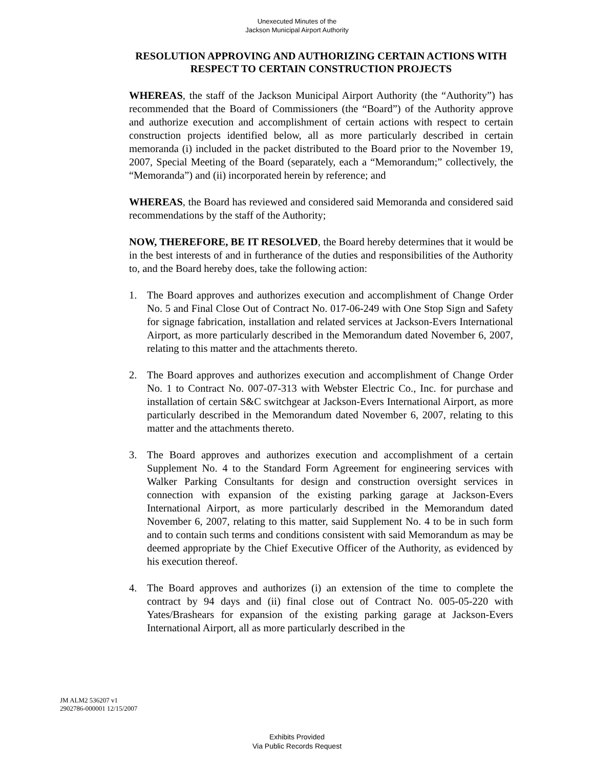Unexecuted Minutes of the
Jackson Municipal Airport Authority
RESOLUTION APPROVING AND AUTHORIZING CERTAIN ACTIONS WITH RESPECT TO CERTAIN CONSTRUCTION PROJECTS
WHEREAS, the staff of the Jackson Municipal Airport Authority (the “Authority”) has recommended that the Board of Commissioners (the “Board”) of the Authority approve and authorize execution and accomplishment of certain actions with respect to certain construction projects identified below, all as more particularly described in certain memoranda (i) included in the packet distributed to the Board prior to the November 19, 2007, Special Meeting of the Board (separately, each a “Memorandum;” collectively, the “Memoranda”) and (ii) incorporated herein by reference; and
WHEREAS, the Board has reviewed and considered said Memoranda and considered said recommendations by the staff of the Authority;
NOW, THEREFORE, BE IT RESOLVED, the Board hereby determines that it would be in the best interests of and in furtherance of the duties and responsibilities of the Authority to, and the Board hereby does, take the following action:
1. The Board approves and authorizes execution and accomplishment of Change Order No. 5 and Final Close Out of Contract No. 017-06-249 with One Stop Sign and Safety for signage fabrication, installation and related services at Jackson-Evers International Airport, as more particularly described in the Memorandum dated November 6, 2007, relating to this matter and the attachments thereto.
2. The Board approves and authorizes execution and accomplishment of Change Order No. 1 to Contract No. 007-07-313 with Webster Electric Co., Inc. for purchase and installation of certain S&C switchgear at Jackson-Evers International Airport, as more particularly described in the Memorandum dated November 6, 2007, relating to this matter and the attachments thereto.
3. The Board approves and authorizes execution and accomplishment of a certain Supplement No. 4 to the Standard Form Agreement for engineering services with Walker Parking Consultants for design and construction oversight services in connection with expansion of the existing parking garage at Jackson-Evers International Airport, as more particularly described in the Memorandum dated November 6, 2007, relating to this matter, said Supplement No. 4 to be in such form and to contain such terms and conditions consistent with said Memorandum as may be deemed appropriate by the Chief Executive Officer of the Authority, as evidenced by his execution thereof.
4. The Board approves and authorizes (i) an extension of the time to complete the contract by 94 days and (ii) final close out of Contract No. 005-05-220 with Yates/Brashears for expansion of the existing parking garage at Jackson-Evers International Airport, all as more particularly described in the
JM ALM2 536207 v1
2902786-000001 12/15/2007
Exhibits Provided
Via Public Records Request